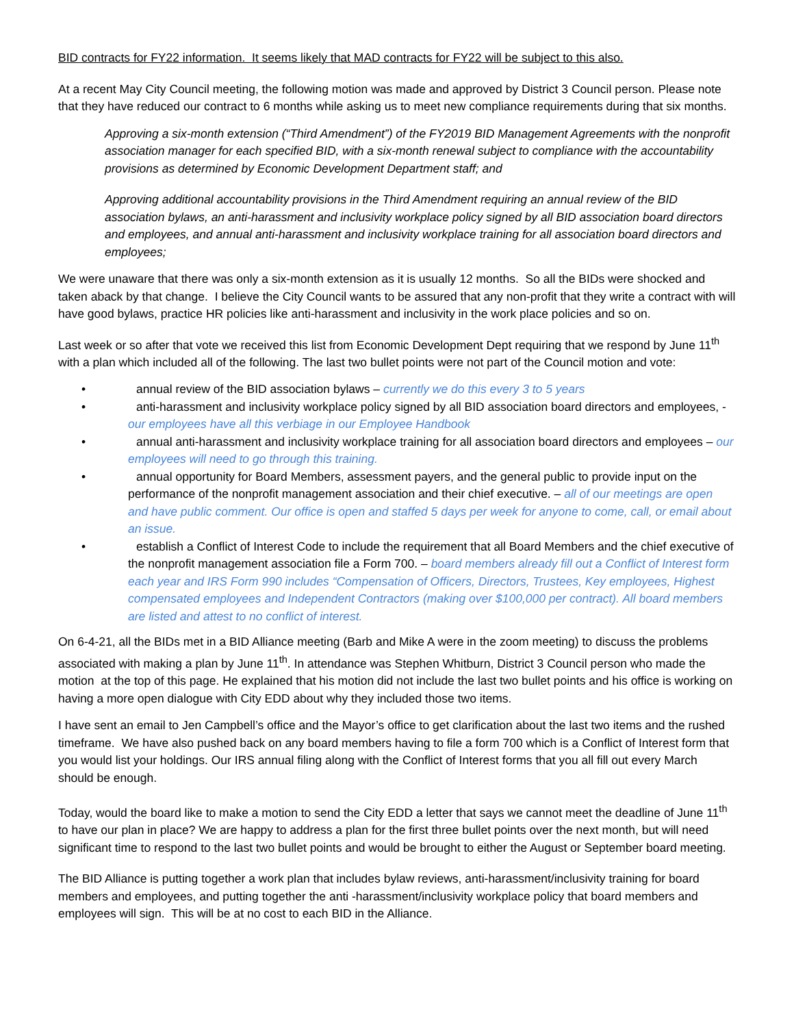BID contracts for FY22 information. It seems likely that MAD contracts for FY22 will be subject to this also.
At a recent May City Council meeting, the following motion was made and approved by District 3 Council person. Please note that they have reduced our contract to 6 months while asking us to meet new compliance requirements during that six months.
Approving a six-month extension (“Third Amendment”) of the FY2019 BID Management Agreements with the nonprofit association manager for each specified BID, with a six-month renewal subject to compliance with the accountability provisions as determined by Economic Development Department staff; and
Approving additional accountability provisions in the Third Amendment requiring an annual review of the BID association bylaws, an anti-harassment and inclusivity workplace policy signed by all BID association board directors and employees, and annual anti-harassment and inclusivity workplace training for all association board directors and employees;
We were unaware that there was only a six-month extension as it is usually 12 months. So all the BIDs were shocked and taken aback by that change. I believe the City Council wants to be assured that any non-profit that they write a contract with will have good bylaws, practice HR policies like anti-harassment and inclusivity in the work place policies and so on.
Last week or so after that vote we received this list from Economic Development Dept requiring that we respond by June 11<sup>th</sup> with a plan which included all of the following. The last two bullet points were not part of the Council motion and vote:
• annual review of the BID association bylaws – currently we do this every 3 to 5 years
• anti-harassment and inclusivity workplace policy signed by all BID association board directors and employees, - our employees have all this verbiage in our Employee Handbook
• annual anti-harassment and inclusivity workplace training for all association board directors and employees – our employees will need to go through this training.
• annual opportunity for Board Members, assessment payers, and the general public to provide input on the performance of the nonprofit management association and their chief executive. – all of our meetings are open and have public comment. Our office is open and staffed 5 days per week for anyone to come, call, or email about an issue.
• establish a Conflict of Interest Code to include the requirement that all Board Members and the chief executive of the nonprofit management association file a Form 700. – board members already fill out a Conflict of Interest form each year and IRS Form 990 includes “Compensation of Officers, Directors, Trustees, Key employees, Highest compensated employees and Independent Contractors (making over $100,000 per contract). All board members are listed and attest to no conflict of interest.
On 6-4-21, all the BIDs met in a BID Alliance meeting (Barb and Mike A were in the zoom meeting) to discuss the problems associated with making a plan by June 11<sup>th</sup>. In attendance was Stephen Whitburn, District 3 Council person who made the motion at the top of this page. He explained that his motion did not include the last two bullet points and his office is working on having a more open dialogue with City EDD about why they included those two items.
I have sent an email to Jen Campbell’s office and the Mayor’s office to get clarification about the last two items and the rushed timeframe. We have also pushed back on any board members having to file a form 700 which is a Conflict of Interest form that you would list your holdings. Our IRS annual filing along with the Conflict of Interest forms that you all fill out every March should be enough.
Today, would the board like to make a motion to send the City EDD a letter that says we cannot meet the deadline of June 11<sup>th</sup> to have our plan in place? We are happy to address a plan for the first three bullet points over the next month, but will need significant time to respond to the last two bullet points and would be brought to either the August or September board meeting.
The BID Alliance is putting together a work plan that includes bylaw reviews, anti-harassment/inclusivity training for board members and employees, and putting together the anti -harassment/inclusivity workplace policy that board members and employees will sign. This will be at no cost to each BID in the Alliance.